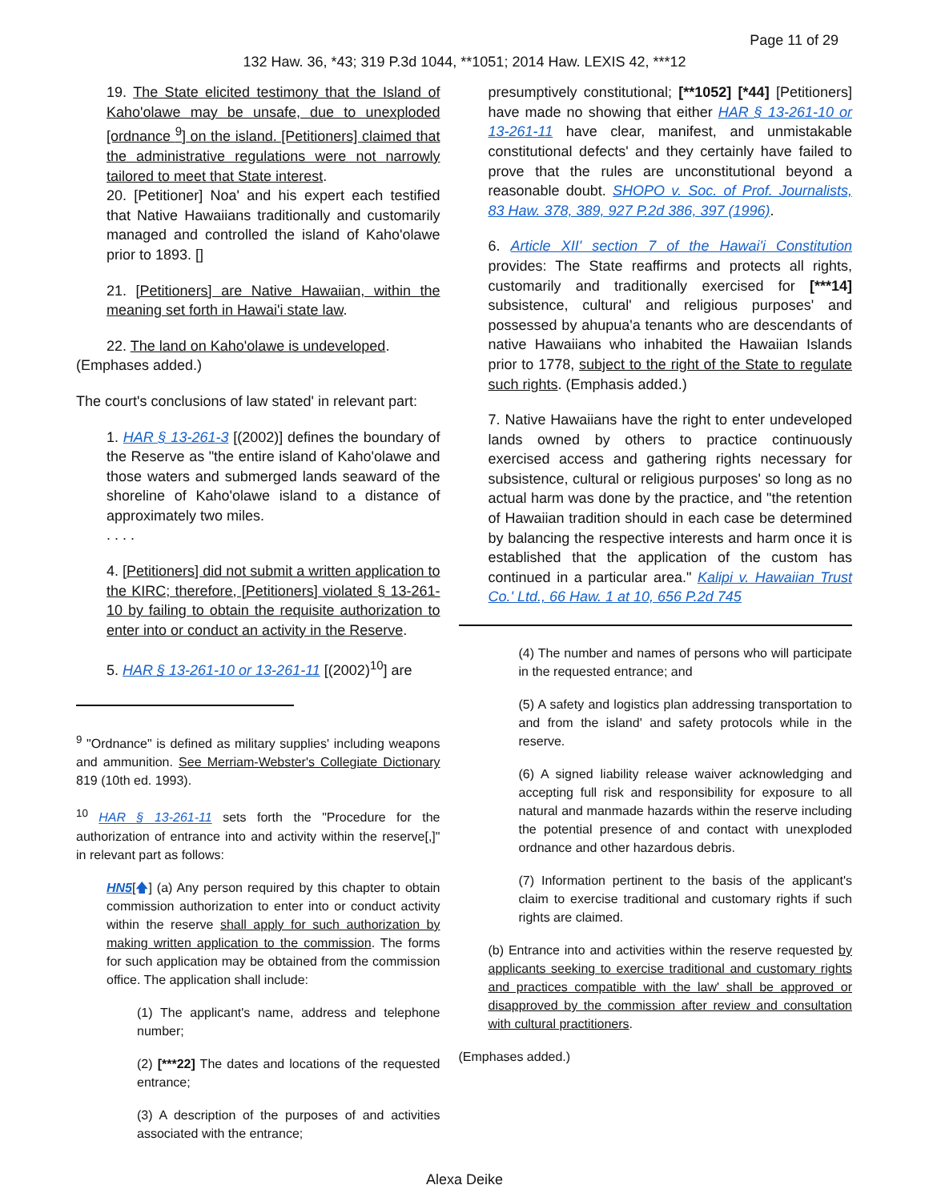Page 11 of 29
132 Haw. 36, *43; 319 P.3d 1044, **1051; 2014 Haw. LEXIS 42, ***12
19. The State elicited testimony that the Island of Kaho'olawe may be unsafe, due to unexploded [ordnance <sup>9</sup>] on the island. [Petitioners] claimed that the administrative regulations were not narrowly tailored to meet that State interest.
20. [Petitioner] Noa' and his expert each testified that Native Hawaiians traditionally and customarily managed and controlled the island of Kaho'olawe prior to 1893. []
21. [Petitioners] are Native Hawaiian, within the meaning set forth in Hawai'i state law.
22. The land on Kaho'olawe is undeveloped.
(Emphases added.)
The court's conclusions of law stated' in relevant part:
1. HAR § 13-261-3 [(2002)] defines the boundary of the Reserve as "the entire island of Kaho'olawe and those waters and submerged lands seaward of the shoreline of Kaho'olawe island to a distance of approximately two miles.
. . . .
4. [Petitioners] did not submit a written application to the KIRC; therefore, [Petitioners] violated § 13-261-10 by failing to obtain the requisite authorization to enter into or conduct an activity in the Reserve.
5. HAR § 13-261-10 or 13-261-11 [(2002)<sup>10</sup>] are
<sup>9</sup> "Ordnance" is defined as military supplies' including weapons and ammunition. See Merriam-Webster's Collegiate Dictionary 819 (10th ed. 1993).
<sup>10</sup> HAR § 13-261-11 sets forth the "Procedure for the authorization of entrance into and activity within the reserve[,]" in relevant part as follows:
HN5[🡅] (a) Any person required by this chapter to obtain commission authorization to enter into or conduct activity within the reserve shall apply for such authorization by making written application to the commission. The forms for such application may be obtained from the commission office. The application shall include:
(1) The applicant's name, address and telephone number;
(2) [***22] The dates and locations of the requested entrance;
(3) A description of the purposes of and activities associated with the entrance;
presumptively constitutional; [**1052] [*44] [Petitioners] have made no showing that either HAR § 13-261-10 or 13-261-11 have clear, manifest, and unmistakable constitutional defects' and they certainly have failed to prove that the rules are unconstitutional beyond a reasonable doubt. SHOPO v. Soc. of Prof. Journalists, 83 Haw. 378, 389, 927 P.2d 386, 397 (1996).
6. Article XII' section 7 of the Hawai'i Constitution provides: The State reaffirms and protects all rights, customarily and traditionally exercised for [***14] subsistence, cultural' and religious purposes' and possessed by ahupua'a tenants who are descendants of native Hawaiians who inhabited the Hawaiian Islands prior to 1778, subject to the right of the State to regulate such rights. (Emphasis added.)
7. Native Hawaiians have the right to enter undeveloped lands owned by others to practice continuously exercised access and gathering rights necessary for subsistence, cultural or religious purposes' so long as no actual harm was done by the practice, and "the retention of Hawaiian tradition should in each case be determined by balancing the respective interests and harm once it is established that the application of the custom has continued in a particular area." Kalipi v. Hawaiian Trust Co.' Ltd., 66 Haw. 1 at 10, 656 P.2d 745
(4) The number and names of persons who will participate in the requested entrance; and
(5) A safety and logistics plan addressing transportation to and from the island' and safety protocols while in the reserve.
(6) A signed liability release waiver acknowledging and accepting full risk and responsibility for exposure to all natural and manmade hazards within the reserve including the potential presence of and contact with unexploded ordnance and other hazardous debris.
(7) Information pertinent to the basis of the applicant's claim to exercise traditional and customary rights if such rights are claimed.
(b) Entrance into and activities within the reserve requested by applicants seeking to exercise traditional and customary rights and practices compatible with the law' shall be approved or disapproved by the commission after review and consultation with cultural practitioners.
(Emphases added.)
Alexa Deike